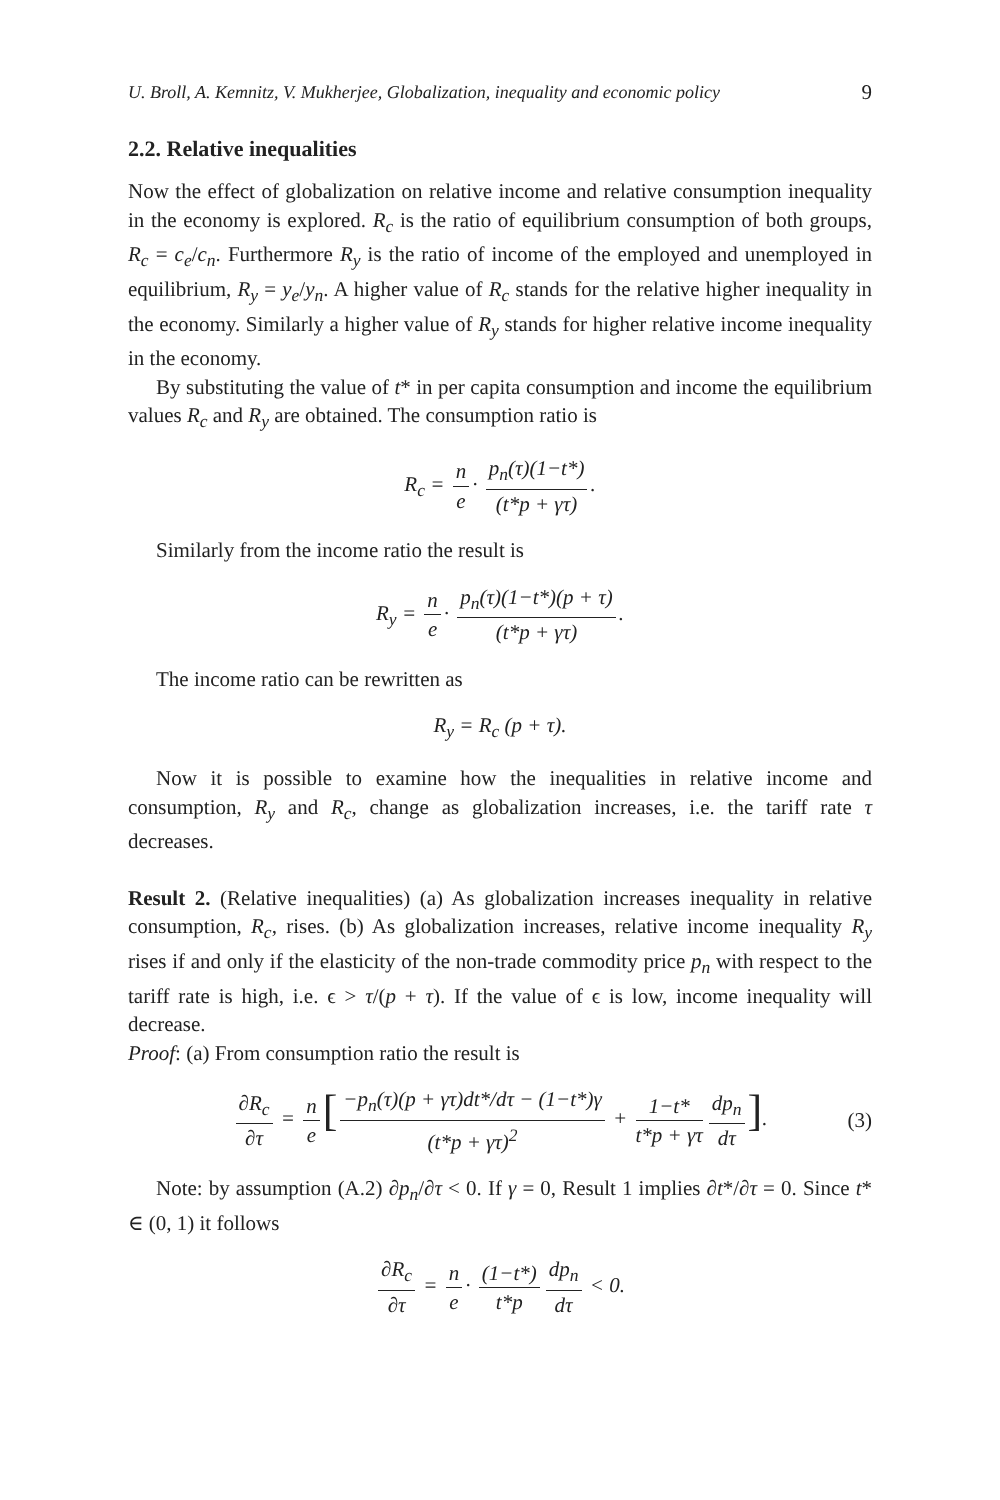U. Broll, A. Kemnitz, V. Mukherjee, Globalization, inequality and economic policy 9
2.2. Relative inequalities
Now the effect of globalization on relative income and relative consumption inequality in the economy is explored. R<sub>c</sub> is the ratio of equilibrium consumption of both groups, R<sub>c</sub> = c<sub>e</sub>/c<sub>n</sub>. Furthermore R<sub>y</sub> is the ratio of income of the employed and unemployed in equilibrium, R<sub>y</sub> = y<sub>e</sub>/y<sub>n</sub>. A higher value of R<sub>c</sub> stands for the relative higher inequality in the economy. Similarly a higher value of R<sub>y</sub> stands for higher relative income inequality in the economy.
By substituting the value of t* in per capita consumption and income the equilibrium values R<sub>c</sub> and R<sub>y</sub> are obtained. The consumption ratio is
R<sub>c</sub> = n e · p<sub>n</sub>(τ)(1−t*) (t*p + γτ).
Similarly from the income ratio the result is
R<sub>y</sub> = n e · p<sub>n</sub>(τ)(1−t*)(p + τ) (t*p + γτ).
The income ratio can be rewritten as
R<sub>y</sub> = R<sub>c</sub> (p + τ).
Now it is possible to examine how the inequalities in relative income and consumption, R<sub>y</sub> and R<sub>c</sub>, change as globalization increases, i.e. the tariff rate τ decreases.
Result 2. (Relative inequalities) (a) As globalization increases inequality in relative consumption, R<sub>c</sub>, rises. (b) As globalization increases, relative income inequality R<sub>y</sub> rises if and only if the elasticity of the non-trade commodity price p<sub>n</sub> with respect to the tariff rate is high, i.e. ϵ > τ/(p + τ). If the value of ϵ is low, income inequality will decrease.
Proof: (a) From consumption ratio the result is
∂R<sub>c</sub> ∂τ = n e [−p<sub>n</sub>(τ)(p + γτ)dt*/dτ − (1−t*)γ (t*p + γτ)<sup>2</sup> + 1−t* t*p + γτ dp<sub>n</sub> dτ]. (3)
Note: by assumption (A.2) ∂p<sub>n</sub>/∂τ < 0. If γ = 0, Result 1 implies ∂t*/∂τ = 0. Since t* ∈ (0, 1) it follows
∂R<sub>c</sub> ∂τ = n e · (1−t*) t*p dp<sub>n</sub> dτ < 0.